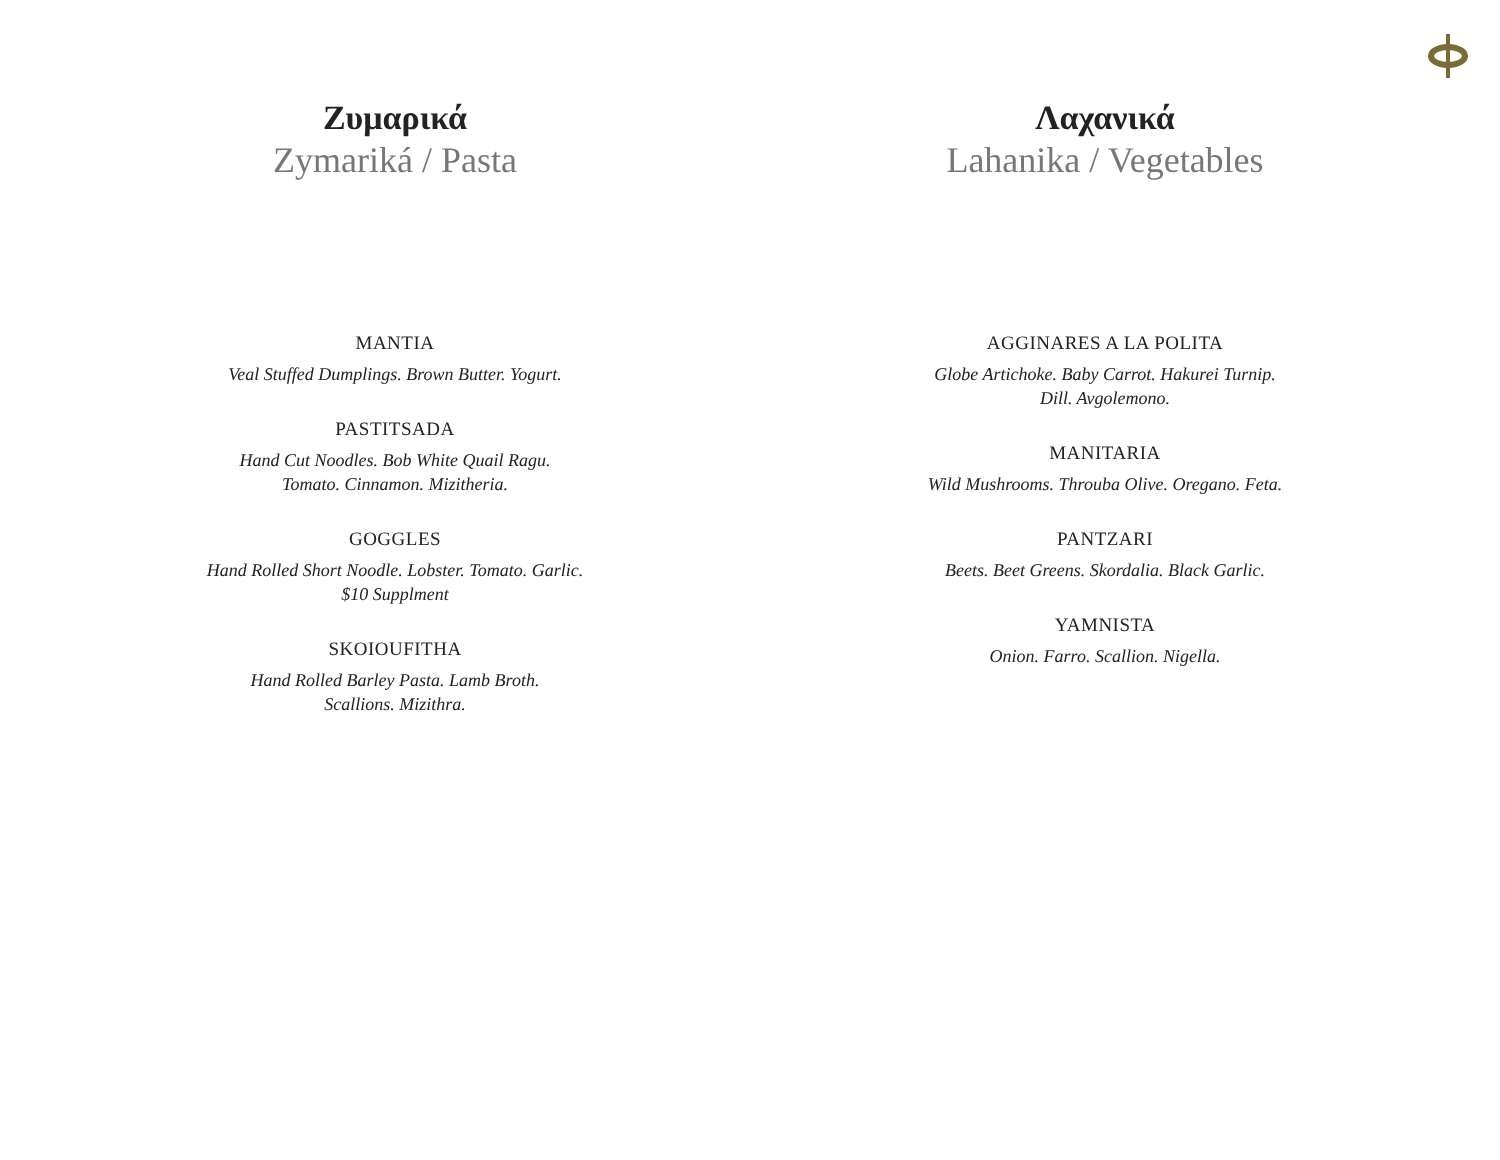Ζυμαρικά
Zymariká / Pasta
MANTIA
Veal Stuffed Dumplings. Brown Butter. Yogurt.
PASTITSADA
Hand Cut Noodles. Bob White Quail Ragu.
Tomato. Cinnamon. Mizitheria.
GOGGLES
Hand Rolled Short Noodle. Lobster. Tomato. Garlic.
$10 Supplment
SKOIOUFITHA
Hand Rolled Barley Pasta. Lamb Broth.
Scallions. Mizithra.
Λαχανικά
Lahanika / Vegetables
AGGINARES A LA POLITA
Globe Artichoke. Baby Carrot. Hakurei Turnip.
Dill. Avgolemono.
MANITARIA
Wild Mushrooms. Throuba Olive. Oregano. Feta.
PANTZARI
Beets. Beet Greens. Skordalia. Black Garlic.
YAMNISTA
Onion. Farro. Scallion. Nigella.